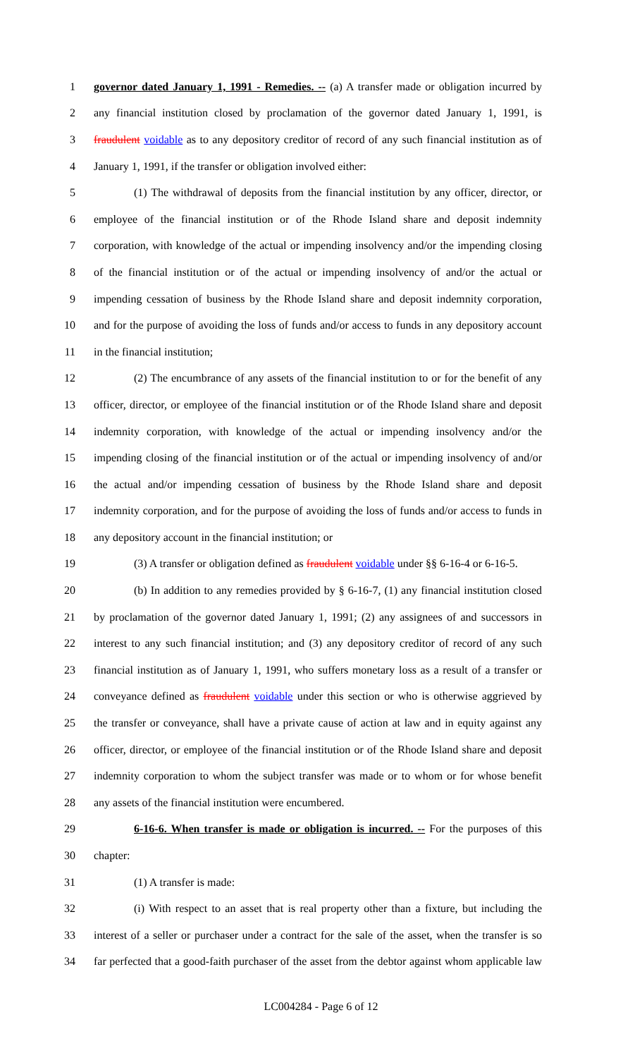1 governor dated January 1, 1991 - Remedies. -- (a) A transfer made or obligation incurred by
2 any financial institution closed by proclamation of the governor dated January 1, 1991, is
3 fraudulent voidable as to any depository creditor of record of any such financial institution as of
4 January 1, 1991, if the transfer or obligation involved either:
5 (1) The withdrawal of deposits from the financial institution by any officer, director, or
6 employee of the financial institution or of the Rhode Island share and deposit indemnity
7 corporation, with knowledge of the actual or impending insolvency and/or the impending closing
8 of the financial institution or of the actual or impending insolvency of and/or the actual or
9 impending cessation of business by the Rhode Island share and deposit indemnity corporation,
10 and for the purpose of avoiding the loss of funds and/or access to funds in any depository account
11 in the financial institution;
12 (2) The encumbrance of any assets of the financial institution to or for the benefit of any
13 officer, director, or employee of the financial institution or of the Rhode Island share and deposit
14 indemnity corporation, with knowledge of the actual or impending insolvency and/or the
15 impending closing of the financial institution or of the actual or impending insolvency of and/or
16 the actual and/or impending cessation of business by the Rhode Island share and deposit
17 indemnity corporation, and for the purpose of avoiding the loss of funds and/or access to funds in
18 any depository account in the financial institution; or
19 (3) A transfer or obligation defined as fraudulent voidable under §§ 6-16-4 or 6-16-5.
20 (b) In addition to any remedies provided by § 6-16-7, (1) any financial institution closed
21 by proclamation of the governor dated January 1, 1991; (2) any assignees of and successors in
22 interest to any such financial institution; and (3) any depository creditor of record of any such
23 financial institution as of January 1, 1991, who suffers monetary loss as a result of a transfer or
24 conveyance defined as fraudulent voidable under this section or who is otherwise aggrieved by
25 the transfer or conveyance, shall have a private cause of action at law and in equity against any
26 officer, director, or employee of the financial institution or of the Rhode Island share and deposit
27 indemnity corporation to whom the subject transfer was made or to whom or for whose benefit
28 any assets of the financial institution were encumbered.
29 6-16-6. When transfer is made or obligation is incurred. -- For the purposes of this
30 chapter:
31 (1) A transfer is made:
32 (i) With respect to an asset that is real property other than a fixture, but including the
33 interest of a seller or purchaser under a contract for the sale of the asset, when the transfer is so
34 far perfected that a good-faith purchaser of the asset from the debtor against whom applicable law
LC004284 - Page 6 of 12